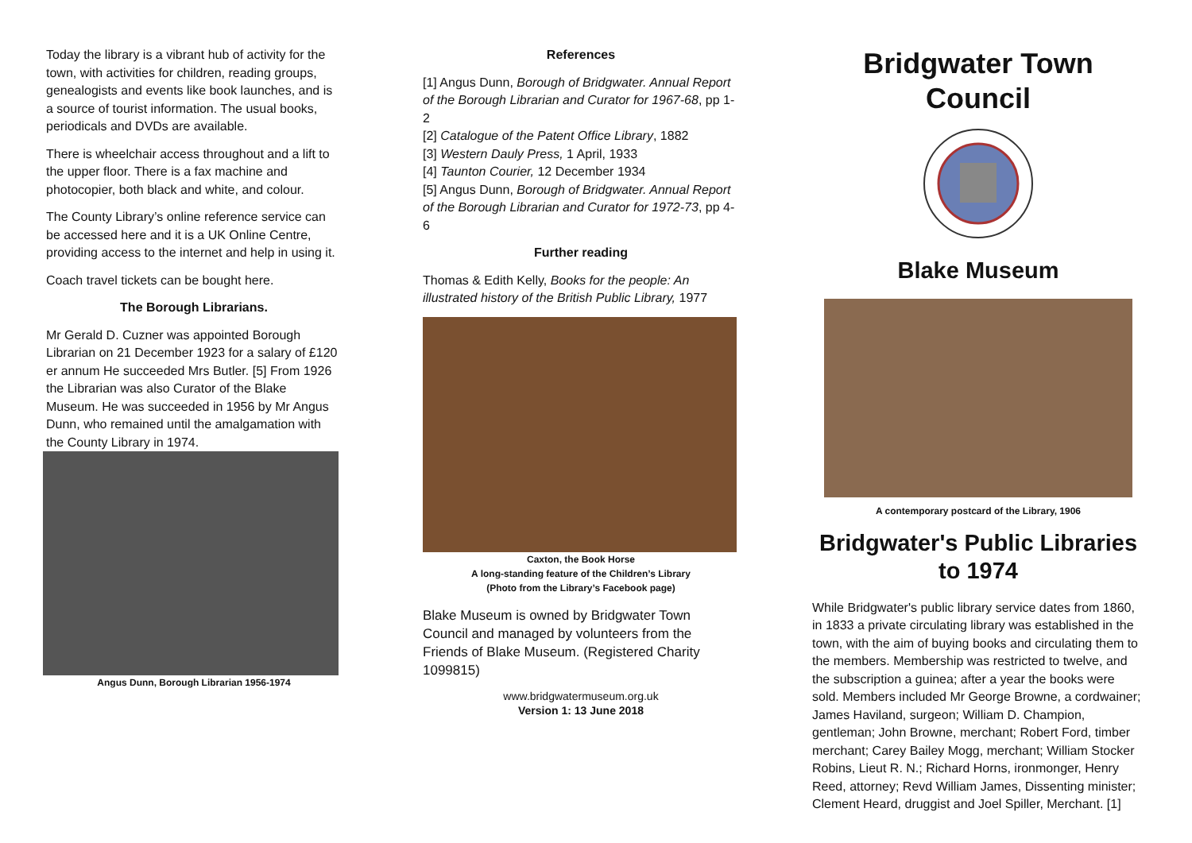Today the library is a vibrant hub of activity for the town, with activities for children, reading groups, genealogists and events like book launches, and is a source of tourist information. The usual books, periodicals and DVDs are available.
There is wheelchair access throughout and a lift to the upper floor. There is a fax machine and photocopier, both black and white, and colour.
The County Library’s online reference service can be accessed here and it is a UK Online Centre, providing access to the internet and help in using it.
Coach travel tickets can be bought here.
The Borough Librarians.
Mr Gerald D. Cuzner was appointed Borough Librarian on 21 December 1923 for a salary of £120 er annum He succeeded Mrs Butler. [5] From 1926 the Librarian was also Curator of the Blake Museum. He was succeeded in 1956 by Mr Angus Dunn, who remained until the amalgamation with the County Library in 1974.
Angus Dunn, Borough Librarian 1956-1974
References
[1] Angus Dunn, Borough of Bridgwater. Annual Report of the Borough Librarian and Curator for 1967-68, pp 1-2
[2] Catalogue of the Patent Office Library, 1882
[3] Western Dauly Press, 1 April, 1933
[4] Taunton Courier, 12 December 1934
[5] Angus Dunn, Borough of Bridgwater. Annual Report of the Borough Librarian and Curator for 1972-73, pp 4-6
Further reading
Thomas & Edith Kelly, Books for the people: An illustrated history of the British Public Library, 1977
Caxton, the Book Horse
A long-standing feature of the Children’s Library
(Photo from the Library’s Facebook page)
Blake Museum is owned by Bridgwater Town Council and managed by volunteers from the Friends of Blake Museum. (Registered Charity 1099815)
www.bridgwatermuseum.org.uk
Version 1: 13 June 2018
Bridgwater Town Council
Blake Museum
A contemporary postcard of the Library, 1906
Bridgwater's Public Libraries to 1974
While Bridgwater's public library service dates from 1860, in 1833 a private circulating library was established in the town, with the aim of buying books and circulating them to the members. Membership was restricted to twelve, and the subscription a guinea; after a year the books were sold. Members included Mr George Browne, a cordwainer; James Haviland, surgeon; William D. Champion, gentleman; John Browne, merchant; Robert Ford, timber merchant; Carey Bailey Mogg, merchant; William Stocker Robins, Lieut R. N.; Richard Horns, ironmonger, Henry Reed, attorney; Revd William James, Dissenting minister; Clement Heard, druggist and Joel Spiller, Merchant. [1]